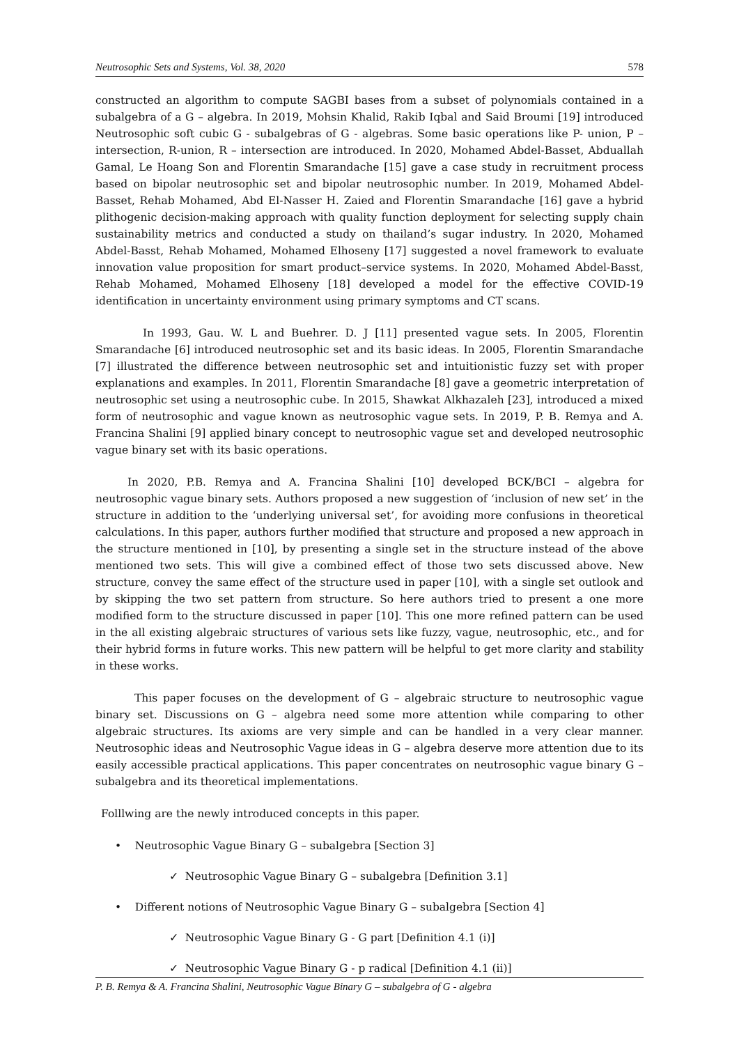Neutrosophic Sets and Systems, Vol. 38, 2020 578
constructed an algorithm to compute SAGBI bases from a subset of polynomials contained in a subalgebra of a G – algebra. In 2019, Mohsin Khalid, Rakib Iqbal and Said Broumi [19] introduced Neutrosophic soft cubic G - subalgebras of G - algebras. Some basic operations like P- union, P – intersection, R-union, R – intersection are introduced. In 2020, Mohamed Abdel-Basset, Abduallah Gamal, Le Hoang Son and Florentin Smarandache [15] gave a case study in recruitment process based on bipolar neutrosophic set and bipolar neutrosophic number. In 2019, Mohamed Abdel-Basset, Rehab Mohamed, Abd El-Nasser H. Zaied and Florentin Smarandache [16] gave a hybrid plithogenic decision-making approach with quality function deployment for selecting supply chain sustainability metrics and conducted a study on thailand’s sugar industry. In 2020, Mohamed Abdel-Basst, Rehab Mohamed, Mohamed Elhoseny [17] suggested a novel framework to evaluate innovation value proposition for smart product–service systems. In 2020, Mohamed Abdel-Basst, Rehab Mohamed, Mohamed Elhoseny [18] developed a model for the effective COVID-19 identification in uncertainty environment using primary symptoms and CT scans.
In 1993, Gau. W. L and Buehrer. D. J [11] presented vague sets. In 2005, Florentin Smarandache [6] introduced neutrosophic set and its basic ideas. In 2005, Florentin Smarandache [7] illustrated the difference between neutrosophic set and intuitionistic fuzzy set with proper explanations and examples. In 2011, Florentin Smarandache [8] gave a geometric interpretation of neutrosophic set using a neutrosophic cube. In 2015, Shawkat Alkhazaleh [23], introduced a mixed form of neutrosophic and vague known as neutrosophic vague sets. In 2019, P. B. Remya and A. Francina Shalini [9] applied binary concept to neutrosophic vague set and developed neutrosophic vague binary set with its basic operations.
In 2020, P.B. Remya and A. Francina Shalini [10] developed BCK/BCI – algebra for neutrosophic vague binary sets. Authors proposed a new suggestion of ‘inclusion of new set’ in the structure in addition to the ‘underlying universal set’, for avoiding more confusions in theoretical calculations. In this paper, authors further modified that structure and proposed a new approach in the structure mentioned in [10], by presenting a single set in the structure instead of the above mentioned two sets. This will give a combined effect of those two sets discussed above. New structure, convey the same effect of the structure used in paper [10], with a single set outlook and by skipping the two set pattern from structure. So here authors tried to present a one more modified form to the structure discussed in paper [10]. This one more refined pattern can be used in the all existing algebraic structures of various sets like fuzzy, vague, neutrosophic, etc., and for their hybrid forms in future works. This new pattern will be helpful to get more clarity and stability in these works.
This paper focuses on the development of G – algebraic structure to neutrosophic vague binary set. Discussions on G – algebra need some more attention while comparing to other algebraic structures. Its axioms are very simple and can be handled in a very clear manner. Neutrosophic ideas and Neutrosophic Vague ideas in G – algebra deserve more attention due to its easily accessible practical applications. This paper concentrates on neutrosophic vague binary G – subalgebra and its theoretical implementations.
Folllwing are the newly introduced concepts in this paper.
• Neutrosophic Vague Binary G – subalgebra [Section 3]
✓ Neutrosophic Vague Binary G – subalgebra [Definition 3.1]
• Different notions of Neutrosophic Vague Binary G – subalgebra [Section 4]
✓ Neutrosophic Vague Binary G - G part [Definition 4.1 (i)]
✓ Neutrosophic Vague Binary G - p radical [Definition 4.1 (ii)]
P. B. Remya & A. Francina Shalini, Neutrosophic Vague Binary G – subalgebra of G - algebra